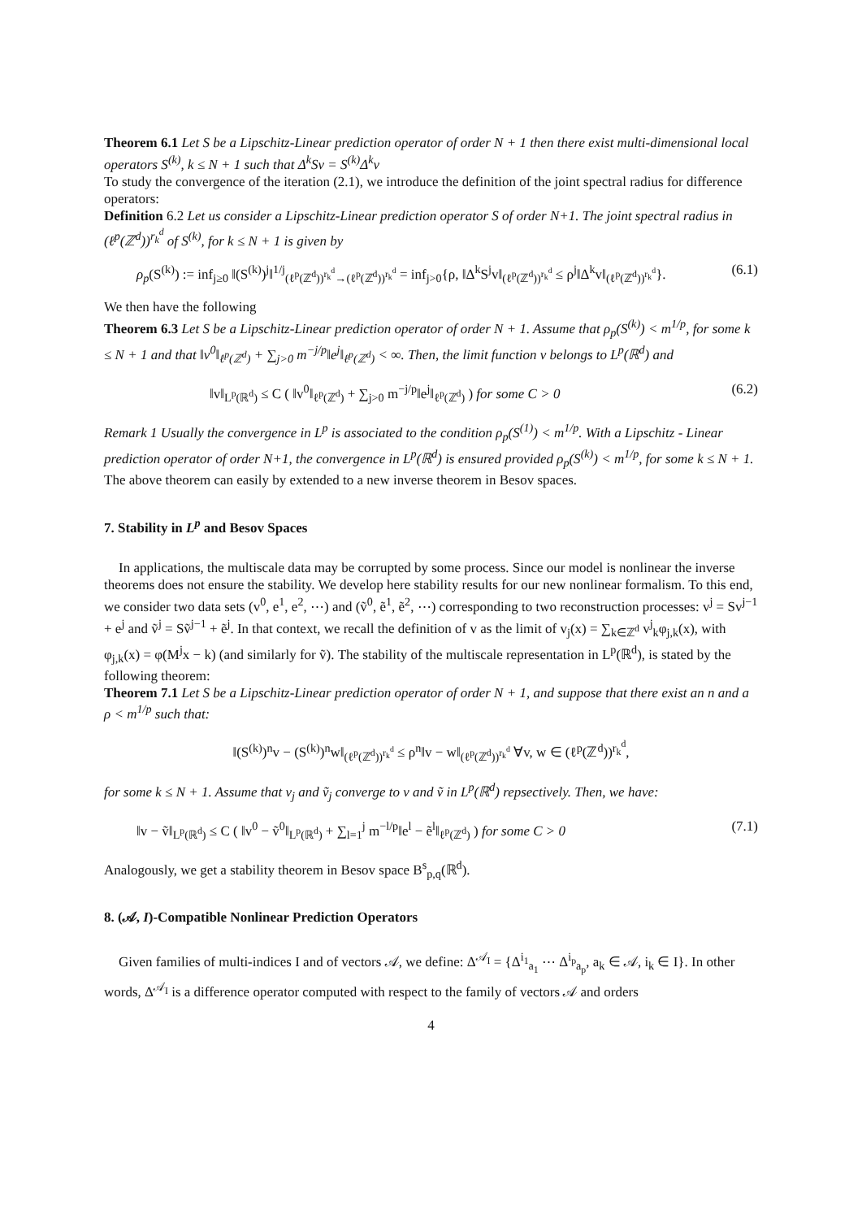Theorem 6.1 Let S be a Lipschitz-Linear prediction operator of order N + 1 then there exist multi-dimensional local operators S<sup>(k)</sup>, k ≤ N + 1 such that Δ<sup>k</sup>Sv = S<sup>(k)</sup>Δ<sup>k</sup>v
To study the convergence of the iteration (2.1), we introduce the definition of the joint spectral radius for difference operators:
Definition 6.2 Let us consider a Lipschitz-Linear prediction operator S of order N+1. The joint spectral radius in (ℓ<sup>p</sup>(ℤ<sup>d</sup>))<sup>r<sub>k</sub><sup>d</sup></sup> of S<sup>(k)</sup>, for k ≤ N + 1 is given by
ρ<sub>p</sub>(S<sup>(k)</sup>) := inf<sub>j≥0</sub> ‖(S<sup>(k)</sup>)<sup>j</sup>‖<sup>1/j</sup><sub>(ℓ<sup>p</sup>(ℤ<sup>d</sup>))<sup>r<sub>k</sub><sup>d</sup></sup>→(ℓ<sup>p</sup>(ℤ<sup>d</sup>))<sup>r<sub>k</sub><sup>d</sup></sup></sub> = inf<sub>j>0</sub>{ρ, ‖Δ<sup>k</sup>S<sup>j</sup>v‖<sub>(ℓ<sup>p</sup>(ℤ<sup>d</sup>))<sup>r<sub>k</sub><sup>d</sup></sup></sub> ≤ ρ<sup>j</sup>‖Δ<sup>k</sup>v‖<sub>(ℓ<sup>p</sup>(ℤ<sup>d</sup>))<sup>r<sub>k</sub><sup>d</sup></sup></sub>}. (6.1)
We then have the following
Theorem 6.3 Let S be a Lipschitz-Linear prediction operator of order N + 1. Assume that ρ<sub>p</sub>(S<sup>(k)</sup>) < m<sup>1/p</sup>, for some k ≤ N + 1 and that ‖v<sup>0</sup>‖<sub>ℓ<sup>p</sup>(ℤ<sup>d</sup>)</sub> + ∑<sub>j>0</sub> m<sup>−j/p</sup>‖e<sup>j</sup>‖<sub>ℓ<sup>p</sup>(ℤ<sup>d</sup>)</sub> < ∞. Then, the limit function v belongs to L<sup>p</sup>(ℝ<sup>d</sup>) and
‖v‖<sub>L<sup>p</sup>(ℝ<sup>d</sup>)</sub> ≤ C ( ‖v<sup>0</sup>‖<sub>ℓ<sup>p</sup>(ℤ<sup>d</sup>)</sub> + ∑<sub>j>0</sub> m<sup>−j/p</sup>‖e<sup>j</sup>‖<sub>ℓ<sup>p</sup>(ℤ<sup>d</sup>)</sub> ) for some C > 0 (6.2)
Remark 1 Usually the convergence in L<sup>p</sup> is associated to the condition ρ<sub>p</sub>(S<sup>(1)</sup>) < m<sup>1/p</sup>. With a Lipschitz - Linear prediction operator of order N+1, the convergence in L<sup>p</sup>(ℝ<sup>d</sup>) is ensured provided ρ<sub>p</sub>(S<sup>(k)</sup>) < m<sup>1/p</sup>, for some k ≤ N + 1.
The above theorem can easily by extended to a new inverse theorem in Besov spaces.
7. Stability in L<sup>p</sup> and Besov Spaces
In applications, the multiscale data may be corrupted by some process. Since our model is nonlinear the inverse theorems does not ensure the stability. We develop here stability results for our new nonlinear formalism. To this end, we consider two data sets (v<sup>0</sup>, e<sup>1</sup>, e<sup>2</sup>, ⋯) and (ṽ<sup>0</sup>, ẽ<sup>1</sup>, ẽ<sup>2</sup>, ⋯) corresponding to two reconstruction processes: v<sup>j</sup> = Sv<sup>j−1</sup> + e<sup>j</sup> and ṽ<sup>j</sup> = Sṽ<sup>j−1</sup> + ẽ<sup>j</sup>. In that context, we recall the definition of v as the limit of v<sub>j</sub>(x) = ∑<sub>k∈ℤ<sup>d</sup></sub> v<sup>j</sup><sub>k</sub>φ<sub>j,k</sub>(x), with φ<sub>j,k</sub>(x) = φ(M<sup>j</sup>x − k) (and similarly for ṽ). The stability of the multiscale representation in L<sup>p</sup>(ℝ<sup>d</sup>), is stated by the following theorem:
Theorem 7.1 Let S be a Lipschitz-Linear prediction operator of order N + 1, and suppose that there exist an n and a ρ < m<sup>1/p</sup> such that:
‖(S<sup>(k)</sup>)<sup>n</sup>v − (S<sup>(k)</sup>)<sup>n</sup>w‖<sub>(ℓ<sup>p</sup>(ℤ<sup>d</sup>))<sup>r<sub>k</sub><sup>d</sup></sup></sub> ≤ ρ<sup>n</sup>‖v − w‖<sub>(ℓ<sup>p</sup>(ℤ<sup>d</sup>))<sup>r<sub>k</sub><sup>d</sup></sup></sub> ∀v, w ∈ (ℓ<sup>p</sup>(ℤ<sup>d</sup>))<sup>r<sub>k</sub><sup>d</sup></sup>,
for some k ≤ N + 1. Assume that v<sub>j</sub> and ṽ<sub>j</sub> converge to v and ṽ in L<sup>p</sup>(ℝ<sup>d</sup>) repsectively. Then, we have:
‖v − ṽ‖<sub>L<sup>p</sup>(ℝ<sup>d</sup>)</sub> ≤ C ( ‖v<sup>0</sup> − ṽ<sup>0</sup>‖<sub>L<sup>p</sup>(ℝ<sup>d</sup>)</sub> + ∑<sub>l=1</sub><sup>j</sup> m<sup>−l/p</sup>‖e<sup>l</sup> − ẽ<sup>l</sup>‖<sub>ℓ<sup>p</sup>(ℤ<sup>d</sup>)</sub> ) for some C > 0 (7.1)
Analogously, we get a stability theorem in Besov space B<sup>s</sup><sub>p,q</sub>(ℝ<sup>d</sup>).
8. (𝒜, I)-Compatible Nonlinear Prediction Operators
Given families of multi-indices I and of vectors 𝒜, we define: Δ<sup>𝒜<sub>I</sub></sup> = {Δ<sup>i<sub>1</sub></sup><sub>a<sub>1</sub></sub> ⋯ Δ<sup>i<sub>p</sub></sup><sub>a<sub>p</sub></sub>, a<sub>k</sub> ∈ 𝒜, i<sub>k</sub> ∈ I}. In other words, Δ<sup>𝒜<sub>I</sub></sup> is a difference operator computed with respect to the family of vectors 𝒜 and orders
4